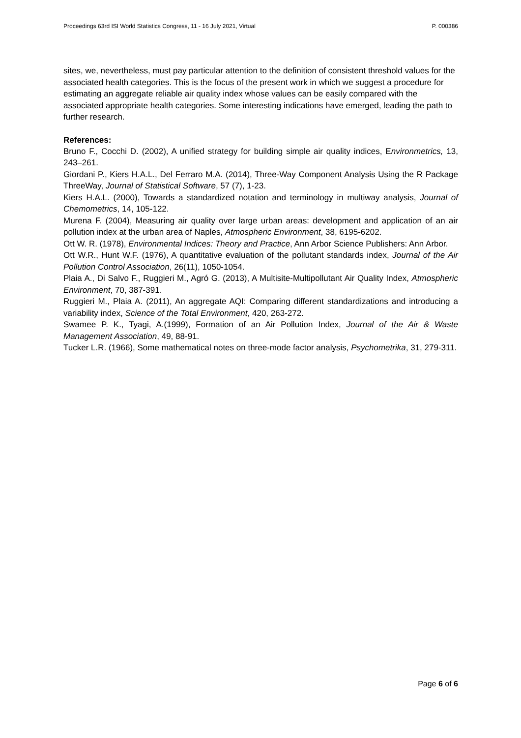Proceedings 63rd ISI World Statistics Congress, 11 - 16 July 2021, Virtual P. 000386
sites, we, nevertheless, must pay particular attention to the definition of consistent threshold values for the associated health categories. This is the focus of the present work in which we suggest a procedure for estimating an aggregate reliable air quality index whose values can be easily compared with the associated appropriate health categories. Some interesting indications have emerged, leading the path to further research.
References:
Bruno F., Cocchi D. (2002), A unified strategy for building simple air quality indices, Environmetrics, 13, 243–261.
Giordani P., Kiers H.A.L., Del Ferraro M.A. (2014), Three-Way Component Analysis Using the R Package ThreeWay, Journal of Statistical Software, 57 (7), 1-23.
Kiers H.A.L. (2000), Towards a standardized notation and terminology in multiway analysis, Journal of Chemometrics, 14, 105-122.
Murena F. (2004), Measuring air quality over large urban areas: development and application of an air pollution index at the urban area of Naples, Atmospheric Environment, 38, 6195-6202.
Ott W. R. (1978), Environmental Indices: Theory and Practice, Ann Arbor Science Publishers: Ann Arbor.
Ott W.R., Hunt W.F. (1976), A quantitative evaluation of the pollutant standards index, Journal of the Air Pollution Control Association, 26(11), 1050-1054.
Plaia A., Di Salvo F., Ruggieri M., Agró G. (2013), A Multisite-Multipollutant Air Quality Index, Atmospheric Environment, 70, 387-391.
Ruggieri M., Plaia A. (2011), An aggregate AQI: Comparing different standardizations and introducing a variability index, Science of the Total Environment, 420, 263-272.
Swamee P. K., Tyagi, A.(1999), Formation of an Air Pollution Index, Journal of the Air & Waste Management Association, 49, 88-91.
Tucker L.R. (1966), Some mathematical notes on three-mode factor analysis, Psychometrika, 31, 279-311.
Page 6 of 6